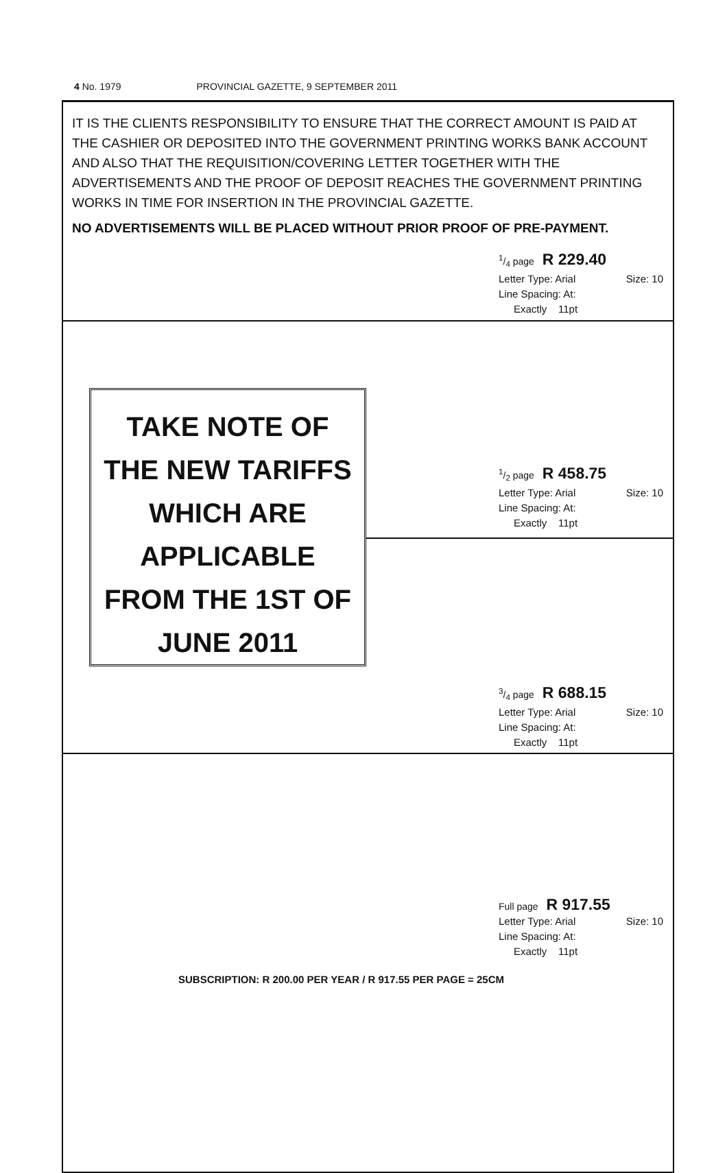4 No. 1979 PROVINCIAL GAZETTE, 9 SEPTEMBER 2011
IT IS THE CLIENTS RESPONSIBILITY TO ENSURE THAT THE CORRECT AMOUNT IS PAID AT THE CASHIER OR DEPOSITED INTO THE GOVERNMENT PRINTING WORKS BANK ACCOUNT AND ALSO THAT THE REQUISITION/COVERING LETTER TOGETHER WITH THE ADVERTISEMENTS AND THE PROOF OF DEPOSIT REACHES THE GOVERNMENT PRINTING WORKS IN TIME FOR INSERTION IN THE PROVINCIAL GAZETTE.
NO ADVERTISEMENTS WILL BE PLACED WITHOUT PRIOR PROOF OF PRE-PAYMENT.
1/4 page R 229.40
Letter Type: Arial Size: 10
Line Spacing: At:
Exactly 11pt
TAKE NOTE OF
THE NEW TARIFFS
WHICH ARE
APPLICABLE
FROM THE 1ST OF
JUNE 2011
1/2 page R 458.75
Letter Type: Arial Size: 10
Line Spacing: At:
Exactly 11pt
3/4 page R 688.15
Letter Type: Arial Size: 10
Line Spacing: At:
Exactly 11pt
Full page R 917.55
Letter Type: Arial Size: 10
Line Spacing: At:
Exactly 11pt
SUBSCRIPTION: R 200.00 PER YEAR / R 917.55 PER PAGE = 25CM